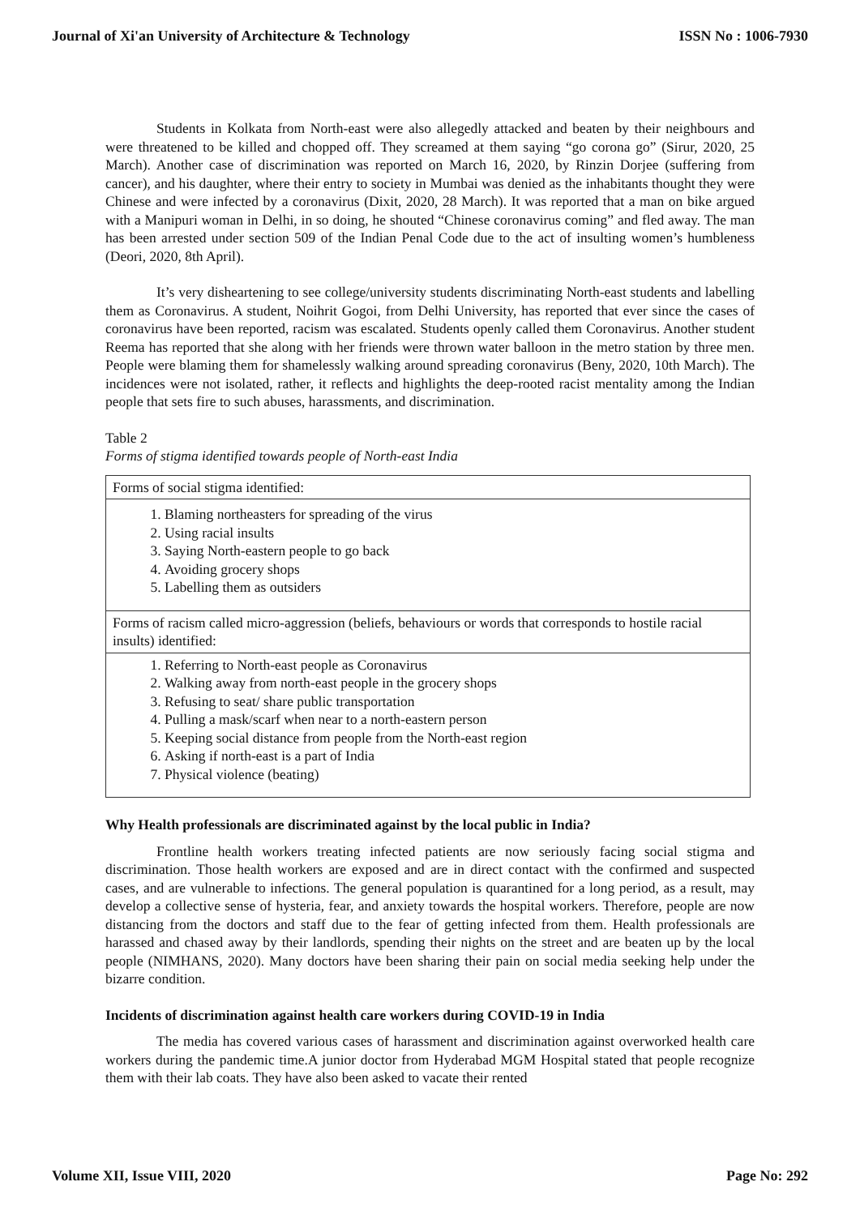Journal of Xi'an University of Architecture & Technology ISSN No : 1006-7930
Students in Kolkata from North-east were also allegedly attacked and beaten by their neighbours and were threatened to be killed and chopped off. They screamed at them saying “go corona go” (Sirur, 2020, 25 March). Another case of discrimination was reported on March 16, 2020, by Rinzin Dorjee (suffering from cancer), and his daughter, where their entry to society in Mumbai was denied as the inhabitants thought they were Chinese and were infected by a coronavirus (Dixit, 2020, 28 March). It was reported that a man on bike argued with a Manipuri woman in Delhi, in so doing, he shouted “Chinese coronavirus coming” and fled away. The man has been arrested under section 509 of the Indian Penal Code due to the act of insulting women’s humbleness (Deori, 2020, 8th April).
It’s very disheartening to see college/university students discriminating North-east students and labelling them as Coronavirus. A student, Noihrit Gogoi, from Delhi University, has reported that ever since the cases of coronavirus have been reported, racism was escalated. Students openly called them Coronavirus. Another student Reema has reported that she along with her friends were thrown water balloon in the metro station by three men. People were blaming them for shamelessly walking around spreading coronavirus (Beny, 2020, 10th March). The incidences were not isolated, rather, it reflects and highlights the deep-rooted racist mentality among the Indian people that sets fire to such abuses, harassments, and discrimination.
Table 2
Forms of stigma identified towards people of North-east India
| Forms of social stigma identified: |
| 1. Blaming northeasters for spreading of the virus 2. Using racial insults 3. Saying North-eastern people to go back 4. Avoiding grocery shops 5. Labelling them as outsiders |
| Forms of racism called micro-aggression (beliefs, behaviours or words that corresponds to hostile racial insults) identified: |
| 1. Referring to North-east people as Coronavirus 2. Walking away from north-east people in the grocery shops 3. Refusing to seat/ share public transportation 4. Pulling a mask/scarf when near to a north-eastern person 5. Keeping social distance from people from the North-east region 6. Asking if north-east is a part of India 7. Physical violence (beating) |
Why Health professionals are discriminated against by the local public in India?
Frontline health workers treating infected patients are now seriously facing social stigma and discrimination. Those health workers are exposed and are in direct contact with the confirmed and suspected cases, and are vulnerable to infections. The general population is quarantined for a long period, as a result, may develop a collective sense of hysteria, fear, and anxiety towards the hospital workers. Therefore, people are now distancing from the doctors and staff due to the fear of getting infected from them. Health professionals are harassed and chased away by their landlords, spending their nights on the street and are beaten up by the local people (NIMHANS, 2020). Many doctors have been sharing their pain on social media seeking help under the bizarre condition.
Incidents of discrimination against health care workers during COVID-19 in India
The media has covered various cases of harassment and discrimination against overworked health care workers during the pandemic time.A junior doctor from Hyderabad MGM Hospital stated that people recognize them with their lab coats. They have also been asked to vacate their rented
Volume XII, Issue VIII, 2020 Page No: 292